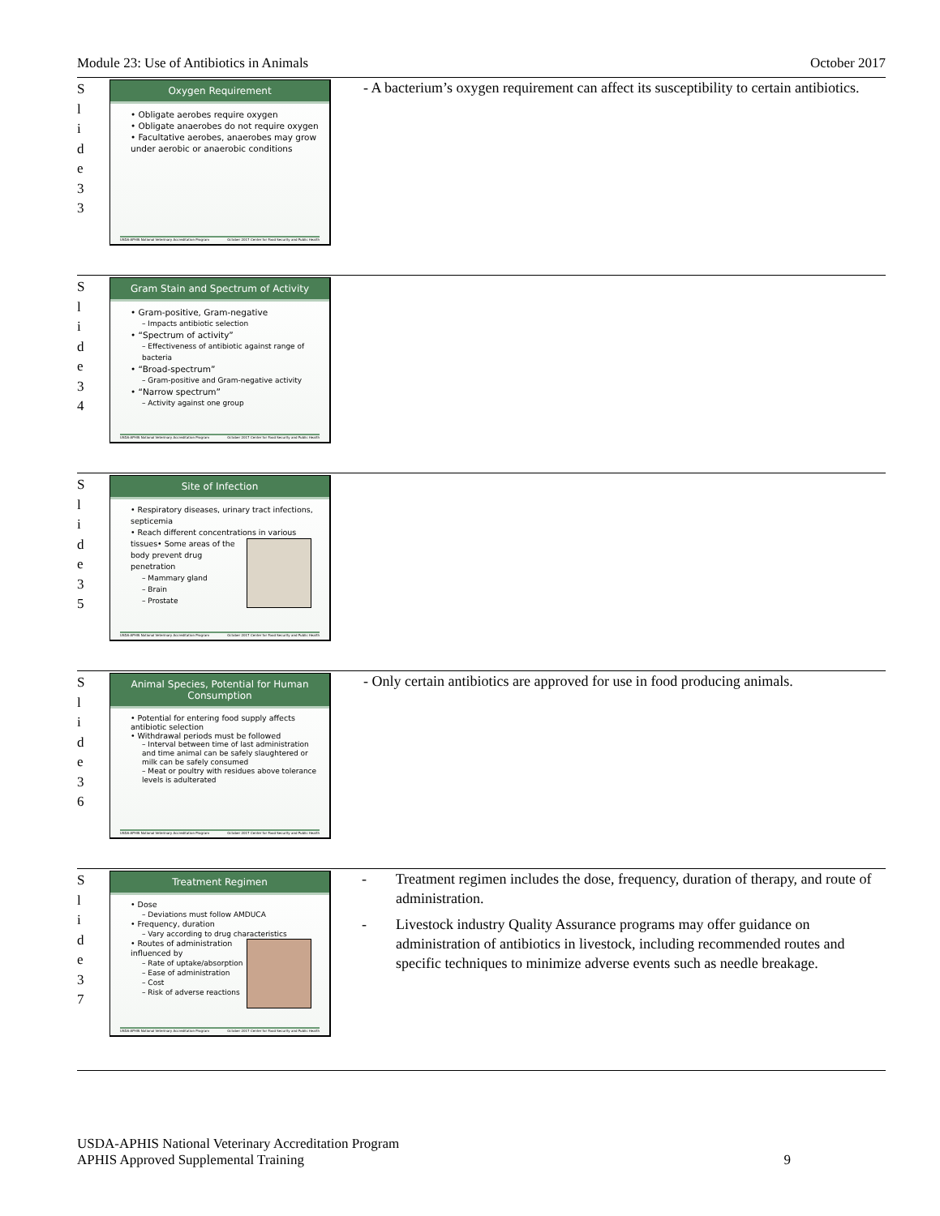Module 23: Use of Antibiotics in Animals October 2017
S
l
i
d
e
3
3
Oxygen Requirement
• Obligate aerobes require oxygen
• Obligate anaerobes do not require oxygen
• Facultative aerobes, anaerobes may grow under aerobic or anaerobic conditions
USDA-APHIS National Veterinary Accreditation Program October 2017 Center for Food Security and Public Health
- A bacterium’s oxygen requirement can affect its susceptibility to certain antibiotics.
S
l
i
d
e
3
4
Gram Stain and Spectrum of Activity
• Gram-positive, Gram-negative
– Impacts antibiotic selection
• “Spectrum of activity”
– Effectiveness of antibiotic against range of bacteria
• “Broad-spectrum”
– Gram-positive and Gram-negative activity
• “Narrow spectrum”
– Activity against one group
USDA-APHIS National Veterinary Accreditation Program October 2017 Center for Food Security and Public Health
S
l
i
d
e
3
5
Site of Infection
• Respiratory diseases, urinary tract infections, septicemia
• Reach different concentrations in various tissues
• Some areas of the body prevent drug penetration
– Mammary gland
– Brain
– Prostate
USDA-APHIS National Veterinary Accreditation Program October 2017 Center for Food Security and Public Health
S
l
i
d
e
3
6
Animal Species, Potential for Human Consumption
• Potential for entering food supply affects antibiotic selection
• Withdrawal periods must be followed
– Interval between time of last administration and time animal can be safely slaughtered or milk can be safely consumed
– Meat or poultry with residues above tolerance levels is adulterated
USDA-APHIS National Veterinary Accreditation Program October 2017 Center for Food Security and Public Health
- Only certain antibiotics are approved for use in food producing animals.
S
l
i
d
e
3
7
Treatment Regimen
• Dose
– Deviations must follow AMDUCA
• Frequency, duration
– Vary according to drug characteristics
• Routes of administration influenced by
– Rate of uptake/absorption
– Ease of administration
– Cost
– Risk of adverse reactions
USDA-APHIS National Veterinary Accreditation Program October 2017 Center for Food Security and Public Health
- Treatment regimen includes the dose, frequency, duration of therapy, and route of administration.
- Livestock industry Quality Assurance programs may offer guidance on administration of antibiotics in livestock, including recommended routes and specific techniques to minimize adverse events such as needle breakage.
USDA-APHIS National Veterinary Accreditation Program
APHIS Approved Supplemental Training 9